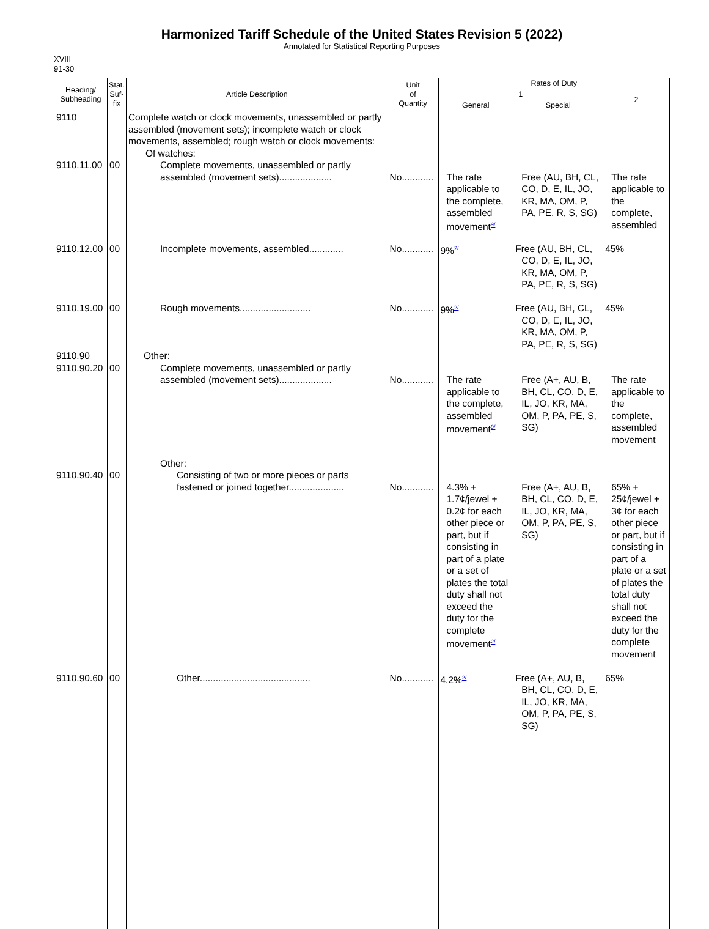Harmonized Tariff Schedule of the United States Revision 5 (2022)
Annotated for Statistical Reporting Purposes
XVIII
91-30
| Heading/ Subheading | Stat. Suf- fix | Article Description | Unit of Quantity | Rates of Duty | | |
| --- | --- | --- | --- | --- | --- | --- |
| | | | | 1 | | 2 |
| | | | | General | Special | |
| 9110 | | Complete watch or clock movements, unassembled or partly assembled (movement sets); incomplete watch or clock movements, assembled; rough watch or clock movements: Of watches: | | | | |
| 9110.11.00 | 00 | Complete movements, unassembled or partly assembled (movement sets).................... | No............ | The rate applicable to the complete, assembled movement<sup>9/</sup> | Free (AU, BH, CL, CO, D, E, IL, JO, KR, MA, OM, P, PA, PE, R, S, SG) | The rate applicable to the complete, assembled |
| 9110.12.00 | 00 | Incomplete movements, assembled............. | No............ | 9%<sup>2/</sup> | Free (AU, BH, CL, CO, D, E, IL, JO, KR, MA, OM, P, PA, PE, R, S, SG) | 45% |
| 9110.19.00 | 00 | Rough movements........................... | No............ | 9%<sup>2/</sup> | Free (AU, BH, CL, CO, D, E, IL, JO, KR, MA, OM, P, PA, PE, R, S, SG) | 45% |
| 9110.90 | | Other: | | | | |
| 9110.90.20 | 00 | Complete movements, unassembled or partly assembled (movement sets).................... | No............ | The rate applicable to the complete, assembled movement<sup>9/</sup> | Free (A+, AU, B, BH, CL, CO, D, E, IL, JO, KR, MA, OM, P, PA, PE, S, SG) | The rate applicable to the complete, assembled movement |
| | | Other: | | | | |
| 9110.90.40 | 00 | Consisting of two or more pieces or parts fastened or joined together..................... | No............ | 4.3% + 1.7¢/jewel + 0.2¢ for each other piece or part, but if consisting in part of a plate or a set of plates the total duty shall not exceed the duty for the complete movement<sup>2/</sup> | Free (A+, AU, B, BH, CL, CO, D, E, IL, JO, KR, MA, OM, P, PA, PE, S, SG) | 65% + 25¢/jewel + 3¢ for each other piece or part, but if consisting in part of a plate or a set of plates the total duty shall not exceed the duty for the complete movement |
| 9110.90.60 | 00 | Other.......................................... | No............ | 4.2%<sup>2/</sup> | Free (A+, AU, B, BH, CL, CO, D, E, IL, JO, KR, MA, OM, P, PA, PE, S, SG) | 65% |